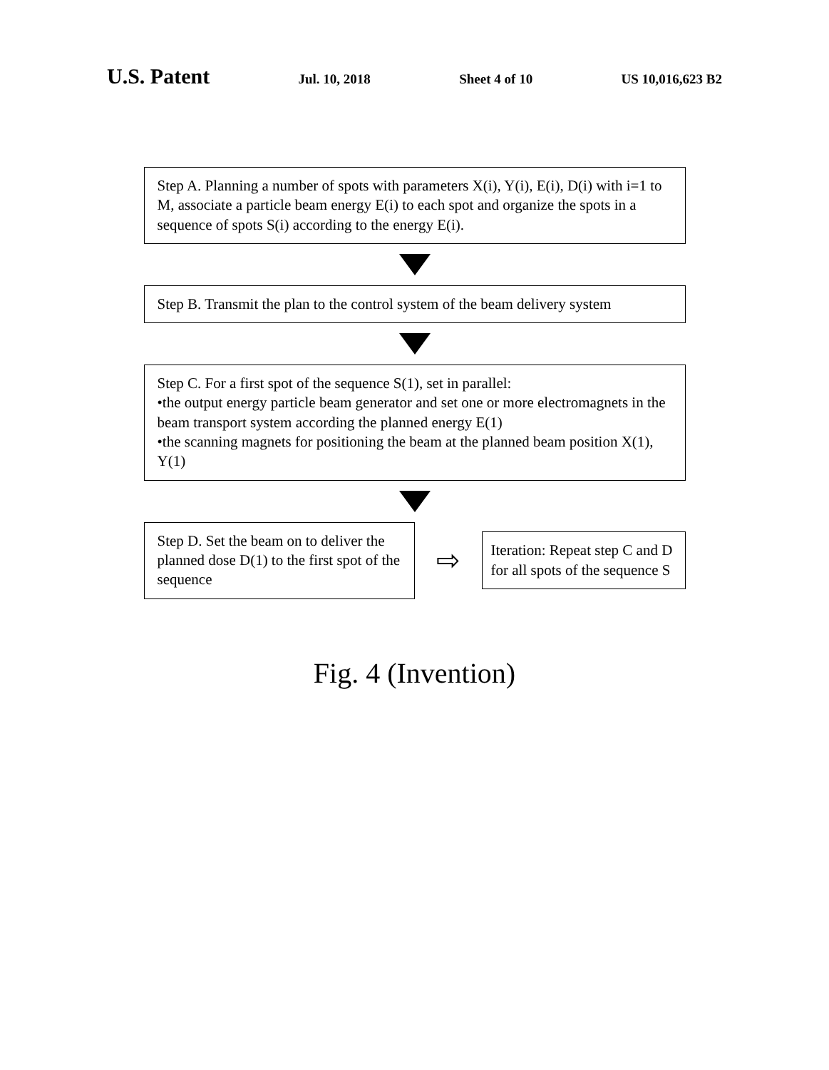U.S. Patent Jul. 10, 2018 Sheet 4 of 10 US 10,016,623 B2
Step A. Planning a number of spots with parameters X(i), Y(i), E(i), D(i) with i=1 to M, associate a particle beam energy E(i) to each spot and organize the spots in a sequence of spots S(i) according to the energy E(i).
Step B. Transmit the plan to the control system of the beam delivery system
Step C. For a first spot of the sequence S(1), set in parallel:
•the output energy particle beam generator and set one or more electromagnets in the beam transport system according the planned energy E(1)
•the scanning magnets for positioning the beam at the planned beam position X(1), Y(1)
Step D. Set the beam on to deliver the planned dose D(1) to the first spot of the sequence
⇨
Iteration: Repeat step C and D for all spots of the sequence S
Fig. 4 (Invention)